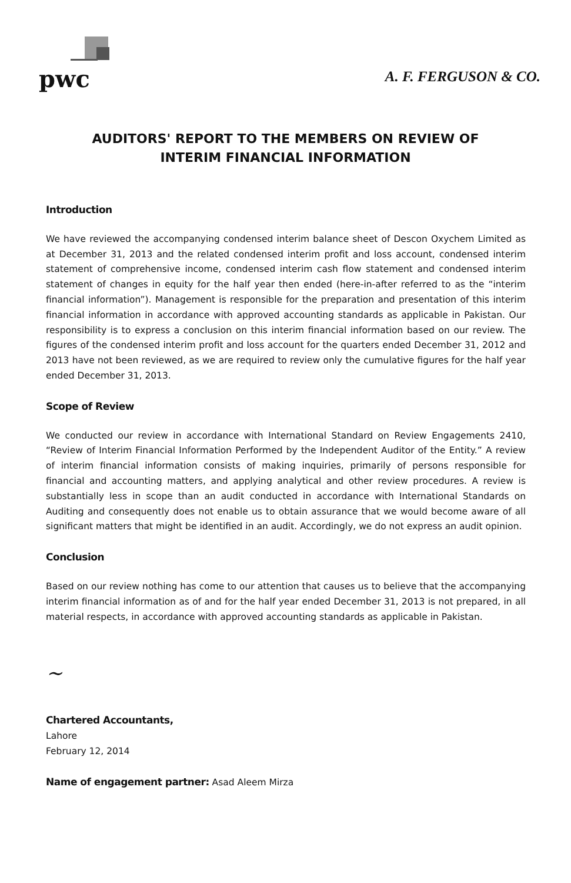pwc
A. F. FERGUSON & CO.
AUDITORS' REPORT TO THE MEMBERS ON REVIEW OF
INTERIM FINANCIAL INFORMATION
Introduction
We have reviewed the accompanying condensed interim balance sheet of Descon Oxychem Limited as at December 31, 2013 and the related condensed interim profit and loss account, condensed interim statement of comprehensive income, condensed interim cash flow statement and condensed interim statement of changes in equity for the half year then ended (here-in-after referred to as the “interim financial information”). Management is responsible for the preparation and presentation of this interim financial information in accordance with approved accounting standards as applicable in Pakistan. Our responsibility is to express a conclusion on this interim financial information based on our review. The figures of the condensed interim profit and loss account for the quarters ended December 31, 2012 and 2013 have not been reviewed, as we are required to review only the cumulative figures for the half year ended December 31, 2013.
Scope of Review
We conducted our review in accordance with International Standard on Review Engagements 2410, “Review of Interim Financial Information Performed by the Independent Auditor of the Entity.” A review of interim financial information consists of making inquiries, primarily of persons responsible for financial and accounting matters, and applying analytical and other review procedures. A review is substantially less in scope than an audit conducted in accordance with International Standards on Auditing and consequently does not enable us to obtain assurance that we would become aware of all significant matters that might be identified in an audit. Accordingly, we do not express an audit opinion.
Conclusion
Based on our review nothing has come to our attention that causes us to believe that the accompanying interim financial information as of and for the half year ended December 31, 2013 is not prepared, in all material respects, in accordance with approved accounting standards as applicable in Pakistan.
~
Chartered Accountants,
Lahore
February 12, 2014
Name of engagement partner: Asad Aleem Mirza